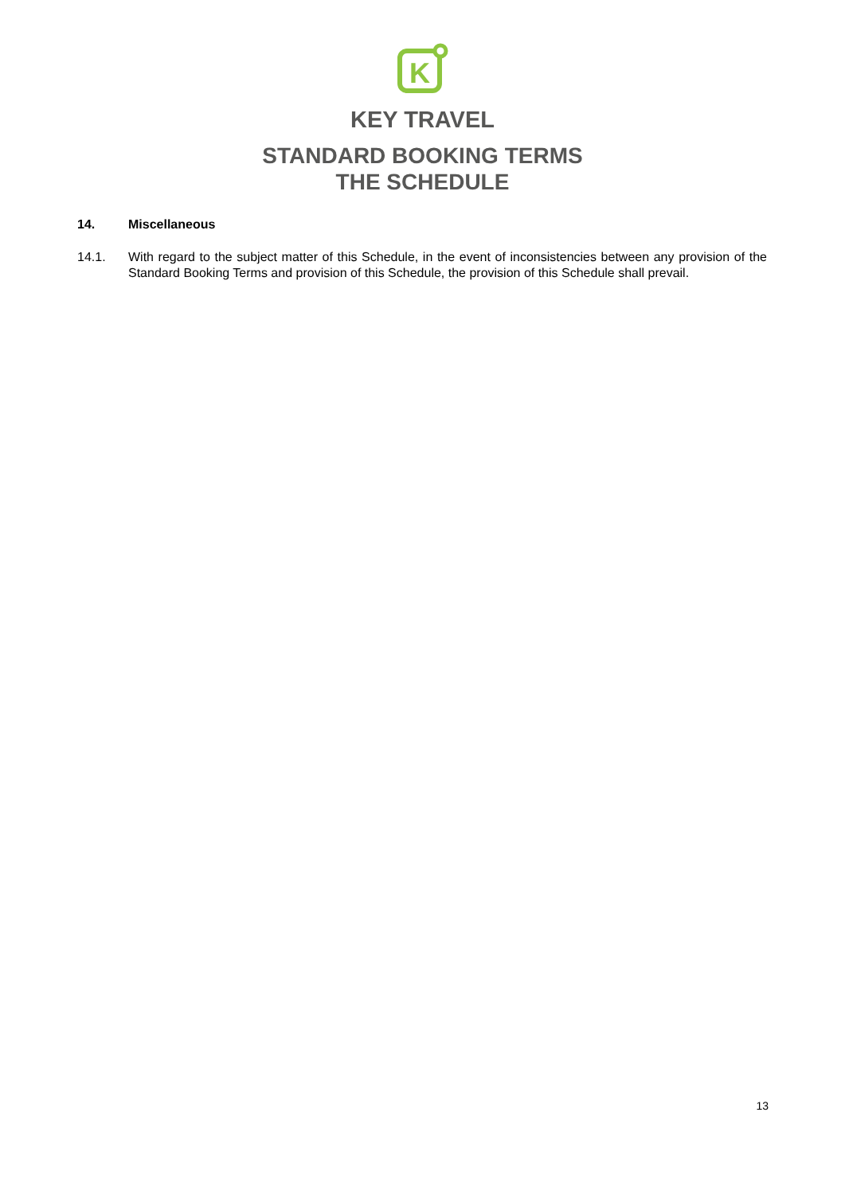K
KEY TRAVEL
STANDARD BOOKING TERMS
THE SCHEDULE
14. Miscellaneous
14.1. With regard to the subject matter of this Schedule, in the event of inconsistencies between any provision of the Standard Booking Terms and provision of this Schedule, the provision of this Schedule shall prevail.
13